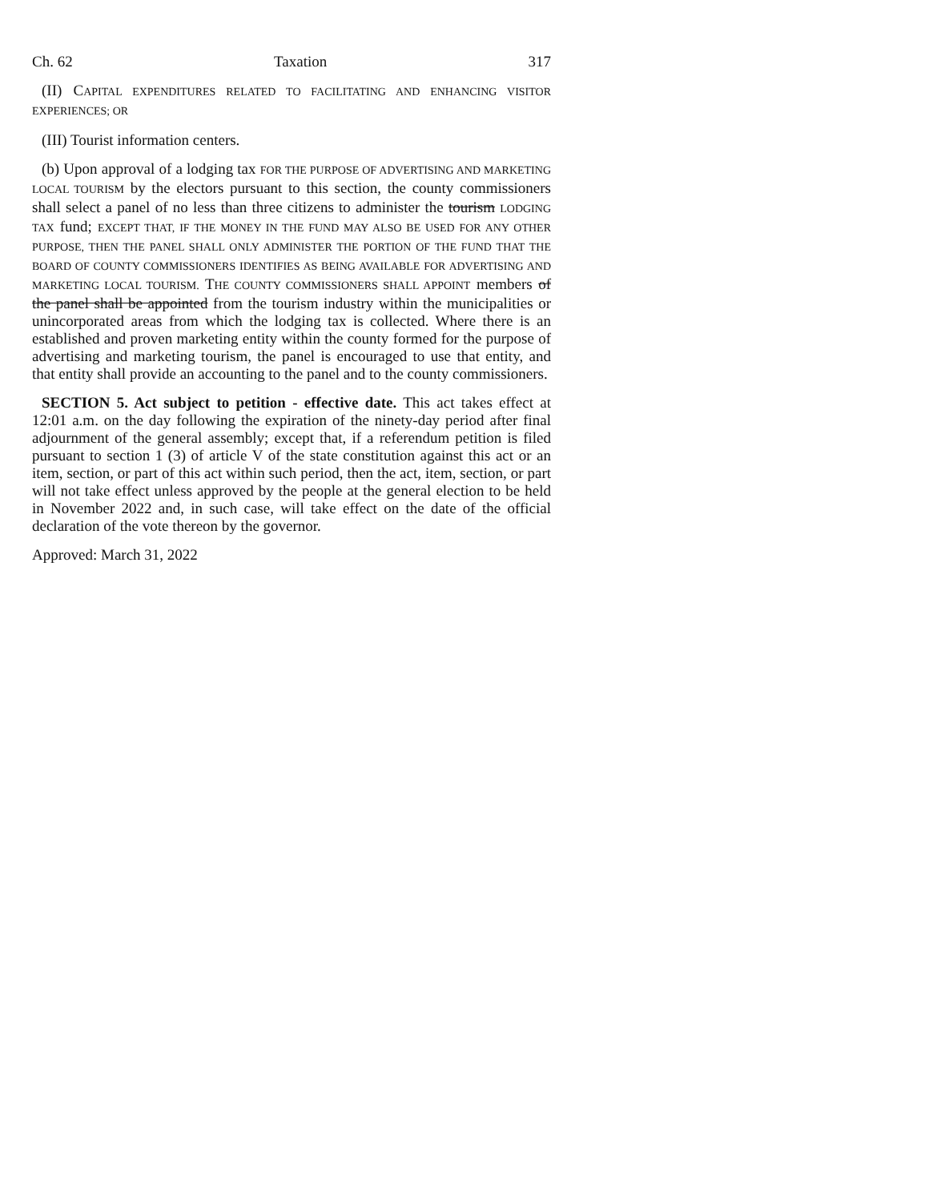Ch. 62 Taxation 317
(II) CAPITAL EXPENDITURES RELATED TO FACILITATING AND ENHANCING VISITOR EXPERIENCES; OR
(III) Tourist information centers.
(b) Upon approval of a lodging tax FOR THE PURPOSE OF ADVERTISING AND MARKETING LOCAL TOURISM by the electors pursuant to this section, the county commissioners shall select a panel of no less than three citizens to administer the tourism LODGING TAX fund; EXCEPT THAT, IF THE MONEY IN THE FUND MAY ALSO BE USED FOR ANY OTHER PURPOSE, THEN THE PANEL SHALL ONLY ADMINISTER THE PORTION OF THE FUND THAT THE BOARD OF COUNTY COMMISSIONERS IDENTIFIES AS BEING AVAILABLE FOR ADVERTISING AND MARKETING LOCAL TOURISM. THE COUNTY COMMISSIONERS SHALL APPOINT members of the panel shall be appointed from the tourism industry within the municipalities or unincorporated areas from which the lodging tax is collected. Where there is an established and proven marketing entity within the county formed for the purpose of advertising and marketing tourism, the panel is encouraged to use that entity, and that entity shall provide an accounting to the panel and to the county commissioners.
SECTION 5. Act subject to petition - effective date. This act takes effect at 12:01 a.m. on the day following the expiration of the ninety-day period after final adjournment of the general assembly; except that, if a referendum petition is filed pursuant to section 1 (3) of article V of the state constitution against this act or an item, section, or part of this act within such period, then the act, item, section, or part will not take effect unless approved by the people at the general election to be held in November 2022 and, in such case, will take effect on the date of the official declaration of the vote thereon by the governor.
Approved: March 31, 2022